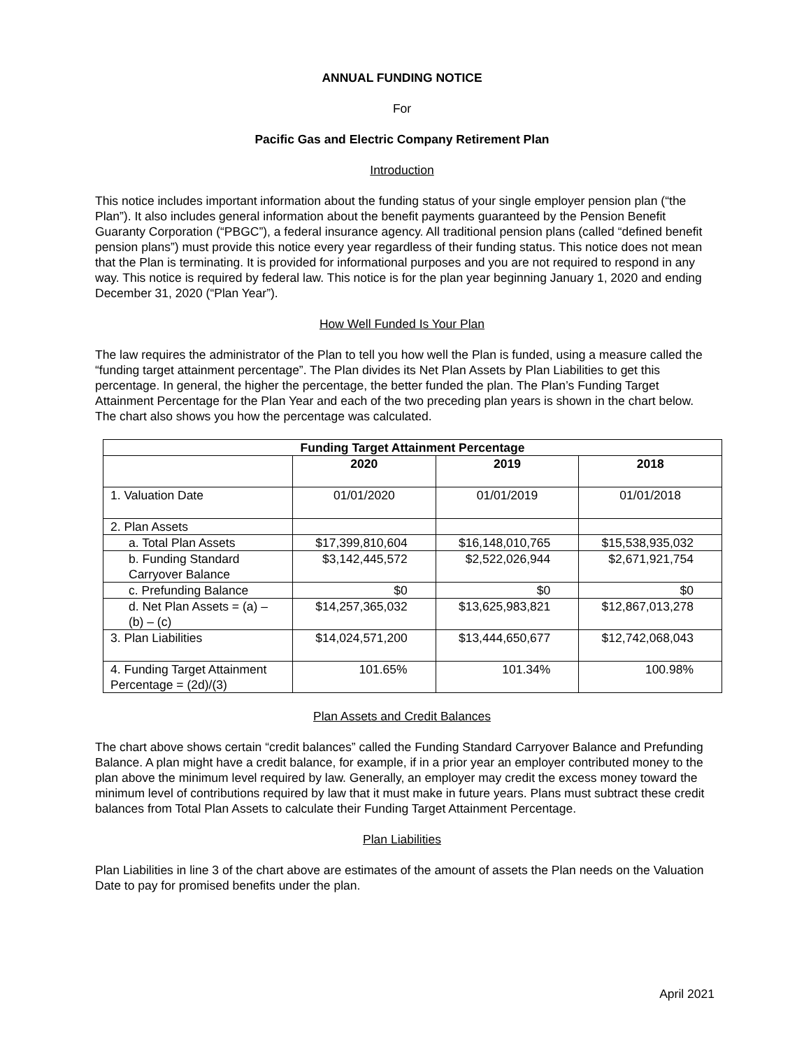ANNUAL FUNDING NOTICE
For
Pacific Gas and Electric Company Retirement Plan
Introduction
This notice includes important information about the funding status of your single employer pension plan (“the Plan”). It also includes general information about the benefit payments guaranteed by the Pension Benefit Guaranty Corporation (“PBGC”), a federal insurance agency. All traditional pension plans (called “defined benefit pension plans”) must provide this notice every year regardless of their funding status. This notice does not mean that the Plan is terminating. It is provided for informational purposes and you are not required to respond in any way. This notice is required by federal law. This notice is for the plan year beginning January 1, 2020 and ending December 31, 2020 (“Plan Year”).
How Well Funded Is Your Plan
The law requires the administrator of the Plan to tell you how well the Plan is funded, using a measure called the “funding target attainment percentage”. The Plan divides its Net Plan Assets by Plan Liabilities to get this percentage. In general, the higher the percentage, the better funded the plan. The Plan’s Funding Target Attainment Percentage for the Plan Year and each of the two preceding plan years is shown in the chart below. The chart also shows you how the percentage was calculated.
| Funding Target Attainment Percentage | | | |
| --- | --- | --- | --- |
| | 2020 | 2019 | 2018 |
| 1. Valuation Date | 01/01/2020 | 01/01/2019 | 01/01/2018 |
| 2. Plan Assets | | | |
| a. Total Plan Assets | $17,399,810,604 | $16,148,010,765 | $15,538,935,032 |
| b. Funding Standard Carryover Balance | $3,142,445,572 | $2,522,026,944 | $2,671,921,754 |
| c. Prefunding Balance | $0 | $0 | $0 |
| d. Net Plan Assets = (a) – (b) – (c) | $14,257,365,032 | $13,625,983,821 | $12,867,013,278 |
| 3. Plan Liabilities | $14,024,571,200 | $13,444,650,677 | $12,742,068,043 |
| 4. Funding Target Attainment Percentage = (2d)/(3) | 101.65% | 101.34% | 100.98% |
Plan Assets and Credit Balances
The chart above shows certain “credit balances” called the Funding Standard Carryover Balance and Prefunding Balance. A plan might have a credit balance, for example, if in a prior year an employer contributed money to the plan above the minimum level required by law. Generally, an employer may credit the excess money toward the minimum level of contributions required by law that it must make in future years. Plans must subtract these credit balances from Total Plan Assets to calculate their Funding Target Attainment Percentage.
Plan Liabilities
Plan Liabilities in line 3 of the chart above are estimates of the amount of assets the Plan needs on the Valuation Date to pay for promised benefits under the plan.
April 2021